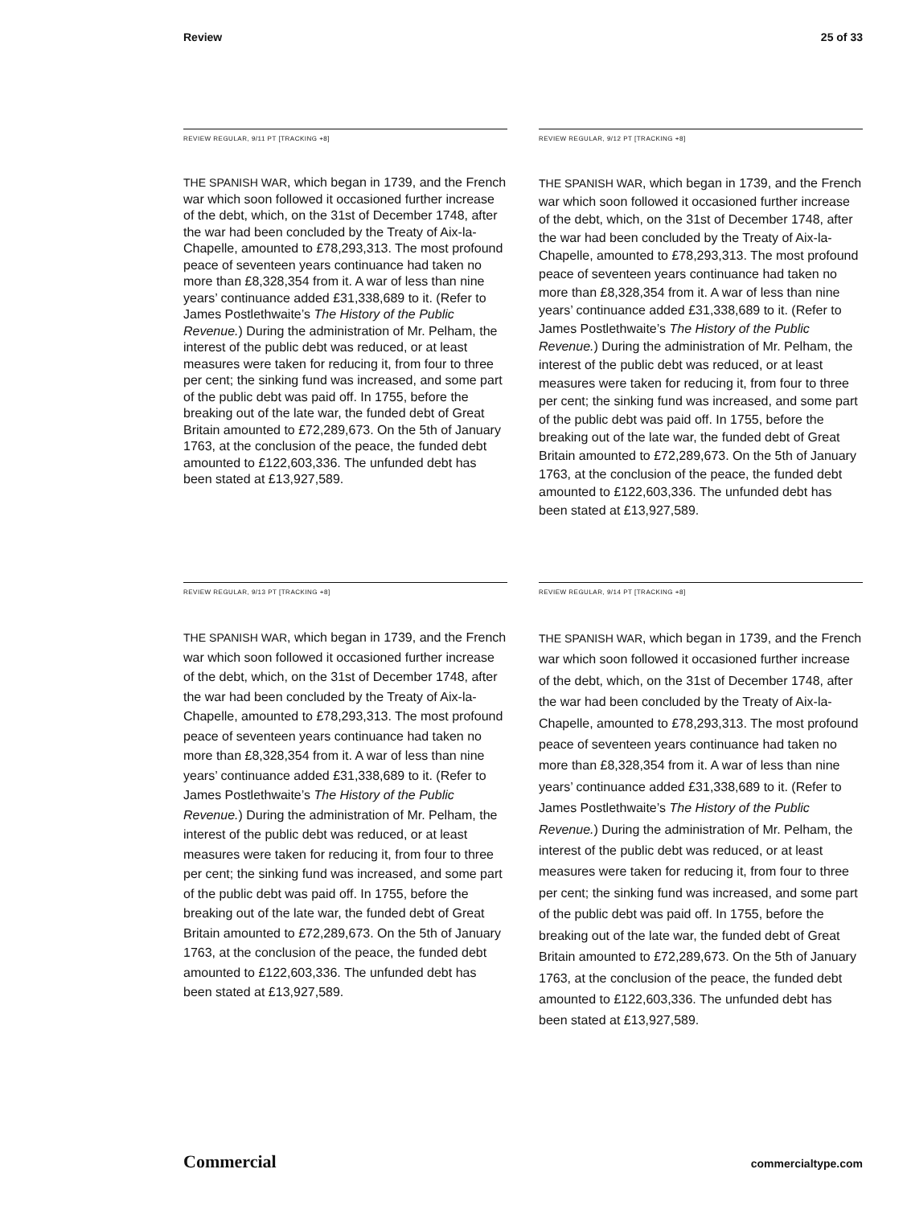Review 25 of 33
REVIEW REGULAR, 9/11 PT [TRACKING +8]
THE SPANISH WAR, which began in 1739, and the French war which soon followed it occasioned further increase of the debt, which, on the 31st of December 1748, after the war had been concluded by the Treaty of Aix-la-Chapelle, amounted to £78,293,313. The most profound peace of seven­teen years continuance had taken no more than £8,328,354 from it. A war of less than nine years’ continuance added £31,338,689 to it. (Refer to James Postlethwaite’s The History of the Public Revenue.) During the administration of Mr. Pel­ham, the interest of the public debt was reduced, or at least measures were taken for reducing it, from four to three per cent; the sinking fund was increased, and some part of the public debt was paid off. In 1755, before the breaking out of the late war, the funded debt of Great Britain amounted to £72,289,673. On the 5th of January 1763, at the conclusion of the peace, the funded debt amount­ed to £122,603,336. The unfunded debt has been stated at £13,927,589.
REVIEW REGULAR, 9/12 PT [TRACKING +8]
THE SPANISH WAR, which began in 1739, and the French war which soon followed it occasioned further increase of the debt, which, on the 31st of December 1748, after the war had been concluded by the Treaty of Aix-la-Chapelle, amounted to £78,293,313. The most profound peace of seven­teen years continuance had taken no more than £8,328,354 from it. A war of less than nine years’ continuance added £31,338,689 to it. (Refer to James Postlethwaite’s The History of the Public Revenue.) During the administration of Mr. Pel­ham, the interest of the public debt was reduced, or at least measures were taken for reducing it, from four to three per cent; the sinking fund was increased, and some part of the public debt was paid off. In 1755, before the breaking out of the late war, the funded debt of Great Britain amounted to £72,289,673. On the 5th of January 1763, at the conclusion of the peace, the funded debt amount­ed to £122,603,336. The unfunded debt has been stated at £13,927,589.
REVIEW REGULAR, 9/13 PT [TRACKING +8]
THE SPANISH WAR, which began in 1739, and the French war which soon followed it occasioned further increase of the debt, which, on the 31st of December 1748, after the war had been concluded by the Treaty of Aix-la-Chapelle, amounted to £78,293,313. The most profound peace of seven­teen years continuance had taken no more than £8,328,354 from it. A war of less than nine years’ continuance added £31,338,689 to it. (Refer to James Postlethwaite’s The History of the Public Revenue.) During the administration of Mr. Pel­ham, the interest of the public debt was reduced, or at least measures were taken for reducing it, from four to three per cent; the sinking fund was increased, and some part of the public debt was paid off. In 1755, before the breaking out of the late war, the funded debt of Great Britain amounted to £72,289,673. On the 5th of January 1763, at the conclusion of the peace, the funded debt amount­ed to £122,603,336. The unfunded debt has been stated at £13,927,589.
REVIEW REGULAR, 9/14 PT [TRACKING +8]
THE SPANISH WAR, which began in 1739, and the French war which soon followed it occasioned further increase of the debt, which, on the 31st of December 1748, after the war had been concluded by the Treaty of Aix-la-Chapelle, amounted to £78,293,313. The most profound peace of seven­teen years continuance had taken no more than £8,328,354 from it. A war of less than nine years’ continuance added £31,338,689 to it. (Refer to James Postlethwaite’s The History of the Public Revenue.) During the administration of Mr. Pel­ham, the interest of the public debt was reduced, or at least measures were taken for reducing it, from four to three per cent; the sinking fund was increased, and some part of the public debt was paid off. In 1755, before the breaking out of the late war, the funded debt of Great Britain amounted to £72,289,673. On the 5th of January 1763, at the conclusion of the peace, the funded debt amount­ed to £122,603,336. The unfunded debt has been stated at £13,927,589.
Commercial commercialtype.com